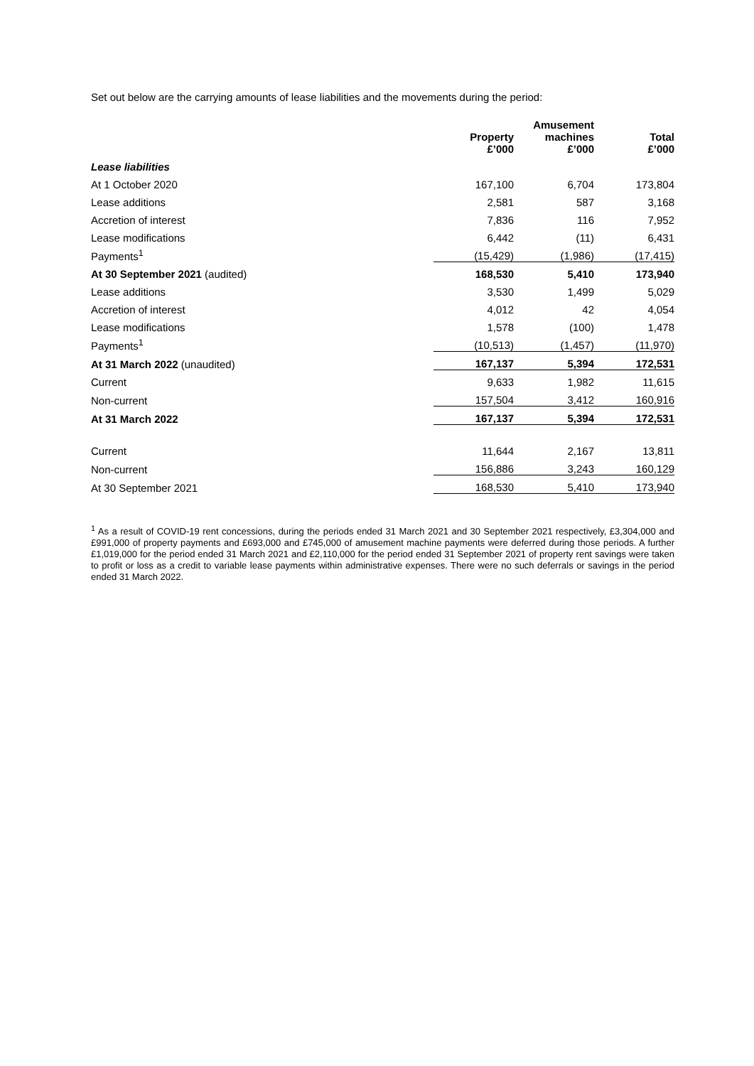Set out below are the carrying amounts of lease liabilities and the movements during the period:
| | Property £’000 | Amusement machines £’000 | Total £’000 |
| --- | --- | --- | --- |
| Lease liabilities | | | |
| At 1 October 2020 | 167,100 | 6,704 | 173,804 |
| Lease additions | 2,581 | 587 | 3,168 |
| Accretion of interest | 7,836 | 116 | 7,952 |
| Lease modifications | 6,442 | (11) | 6,431 |
| Payments<sup>1</sup> | (15,429) | (1,986) | (17,415) |
| At 30 September 2021 (audited) | 168,530 | 5,410 | 173,940 |
| Lease additions | 3,530 | 1,499 | 5,029 |
| Accretion of interest | 4,012 | 42 | 4,054 |
| Lease modifications | 1,578 | (100) | 1,478 |
| Payments<sup>1</sup> | (10,513) | (1,457) | (11,970) |
| At 31 March 2022 (unaudited) | 167,137 | 5,394 | 172,531 |
| Current | 9,633 | 1,982 | 11,615 |
| Non-current | 157,504 | 3,412 | 160,916 |
| At 31 March 2022 | 167,137 | 5,394 | 172,531 |
| Current | 11,644 | 2,167 | 13,811 |
| Non-current | 156,886 | 3,243 | 160,129 |
| At 30 September 2021 | 168,530 | 5,410 | 173,940 |
<sup>1</sup> As a result of COVID-19 rent concessions, during the periods ended 31 March 2021 and 30 September 2021 respectively, £3,304,000 and £991,000 of property payments and £693,000 and £745,000 of amusement machine payments were deferred during those periods. A further £1,019,000 for the period ended 31 March 2021 and £2,110,000 for the period ended 31 September 2021 of property rent savings were taken to profit or loss as a credit to variable lease payments within administrative expenses. There were no such deferrals or savings in the period ended 31 March 2022.